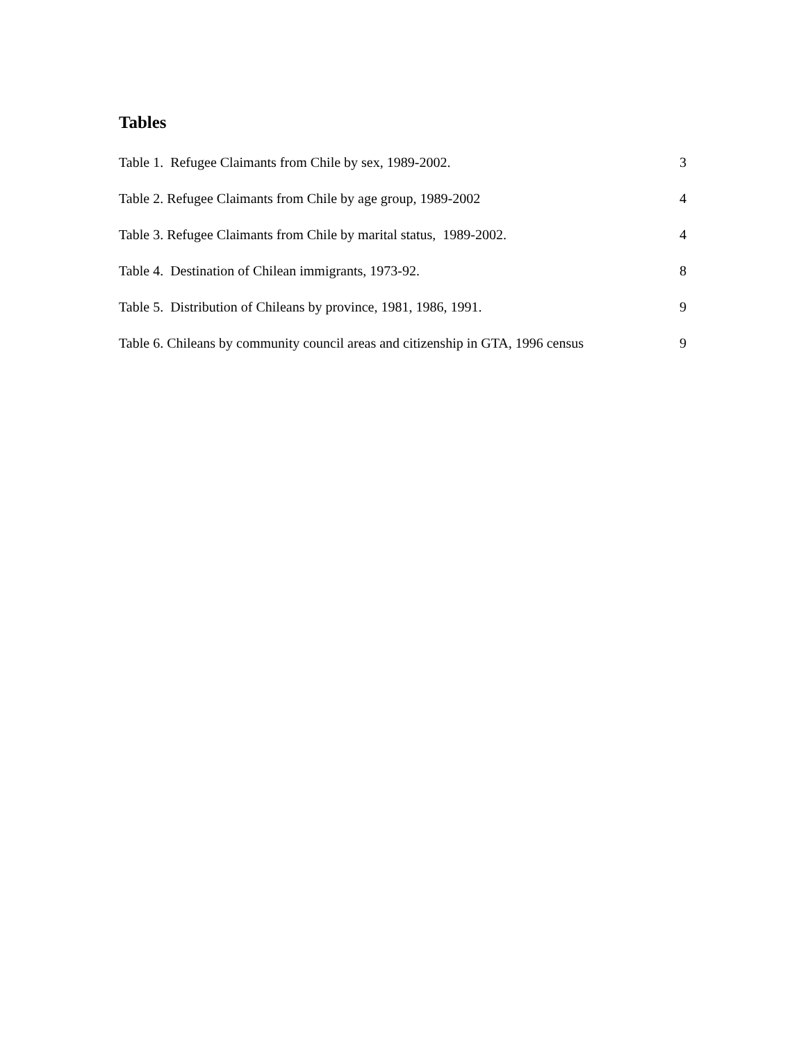Tables
Table 1. Refugee Claimants from Chile by sex, 1989-2002. 3
Table 2. Refugee Claimants from Chile by age group, 1989-2002 4
Table 3. Refugee Claimants from Chile by marital status, 1989-2002. 4
Table 4. Destination of Chilean immigrants, 1973-92. 8
Table 5. Distribution of Chileans by province, 1981, 1986, 1991. 9
Table 6. Chileans by community council areas and citizenship in GTA, 1996 census 9